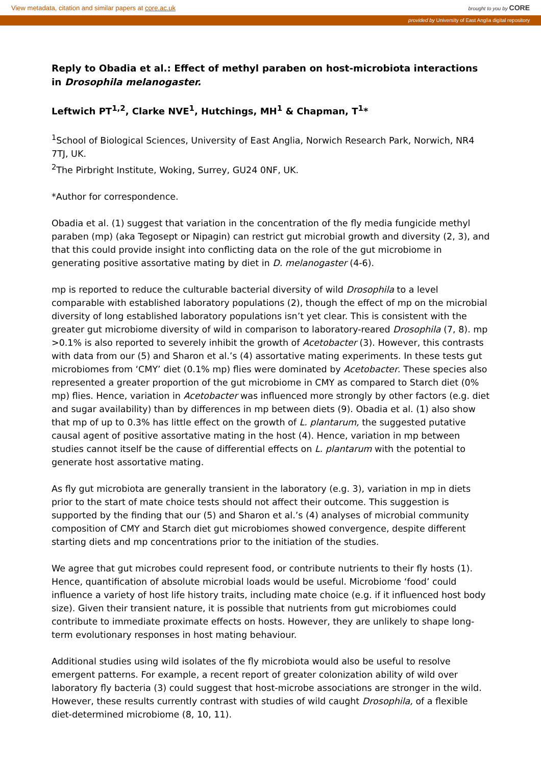View metadata, citation and similar papers at core.ac.uk brought to you by CORE
provided by University of East Anglia digital repository
Reply to Obadia et al.: Effect of methyl paraben on host-microbiota interactions in Drosophila melanogaster.
Leftwich PT<sup>1,2</sup>, Clarke NVE<sup>1</sup>, Hutchings, MH<sup>1</sup> & Chapman, T<sup>1</sup>*
<sup>1</sup> School of Biological Sciences, University of East Anglia, Norwich Research Park, Norwich, NR4 7TJ, UK.
<sup>2</sup> The Pirbright Institute, Woking, Surrey, GU24 0NF, UK.
*Author for correspondence.
Obadia et al. (1) suggest that variation in the concentration of the fly media fungicide methyl paraben (mp) (aka Tegosept or Nipagin) can restrict gut microbial growth and diversity (2, 3), and that this could provide insight into conflicting data on the role of the gut microbiome in generating positive assortative mating by diet in D. melanogaster (4-6).
mp is reported to reduce the culturable bacterial diversity of wild Drosophila to a level comparable with established laboratory populations (2), though the effect of mp on the microbial diversity of long established laboratory populations isn’t yet clear. This is consistent with the greater gut microbiome diversity of wild in comparison to laboratory-reared Drosophila (7, 8). mp >0.1% is also reported to severely inhibit the growth of Acetobacter (3). However, this contrasts with data from our (5) and Sharon et al.’s (4) assortative mating experiments. In these tests gut microbiomes from ‘CMY’ diet (0.1% mp) flies were dominated by Acetobacter. These species also represented a greater proportion of the gut microbiome in CMY as compared to Starch diet (0% mp) flies. Hence, variation in Acetobacter was influenced more strongly by other factors (e.g. diet and sugar availability) than by differences in mp between diets (9). Obadia et al. (1) also show that mp of up to 0.3% has little effect on the growth of L. plantarum, the suggested putative causal agent of positive assortative mating in the host (4). Hence, variation in mp between studies cannot itself be the cause of differential effects on L. plantarum with the potential to generate host assortative mating.
As fly gut microbiota are generally transient in the laboratory (e.g. 3), variation in mp in diets prior to the start of mate choice tests should not affect their outcome. This suggestion is supported by the finding that our (5) and Sharon et al.’s (4) analyses of microbial community composition of CMY and Starch diet gut microbiomes showed convergence, despite different starting diets and mp concentrations prior to the initiation of the studies.
We agree that gut microbes could represent food, or contribute nutrients to their fly hosts (1). Hence, quantification of absolute microbial loads would be useful. Microbiome ‘food’ could influence a variety of host life history traits, including mate choice (e.g. if it influenced host body size). Given their transient nature, it is possible that nutrients from gut microbiomes could contribute to immediate proximate effects on hosts. However, they are unlikely to shape long-term evolutionary responses in host mating behaviour.
Additional studies using wild isolates of the fly microbiota would also be useful to resolve emergent patterns. For example, a recent report of greater colonization ability of wild over laboratory fly bacteria (3) could suggest that host-microbe associations are stronger in the wild. However, these results currently contrast with studies of wild caught Drosophila, of a flexible diet-determined microbiome (8, 10, 11).